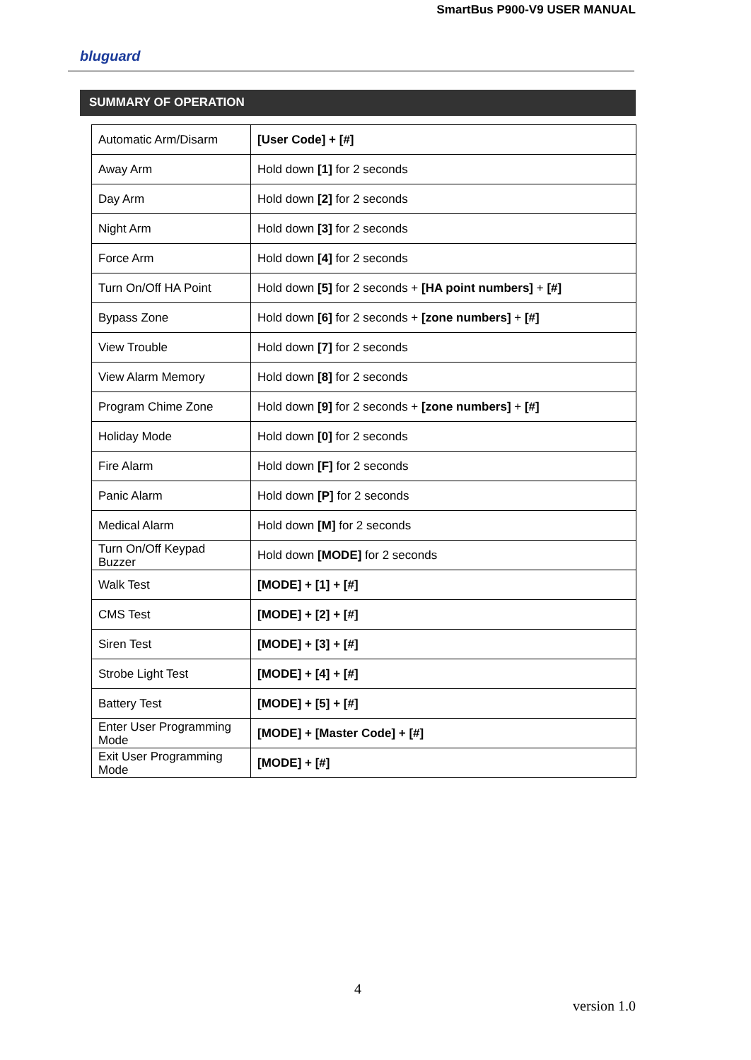SmartBus P900-V9 USER MANUAL
bluguard
SUMMARY OF OPERATION
| Automatic Arm/Disarm | [User Code] + [#] |
| Away Arm | Hold down [1] for 2 seconds |
| Day Arm | Hold down [2] for 2 seconds |
| Night Arm | Hold down [3] for 2 seconds |
| Force Arm | Hold down [4] for 2 seconds |
| Turn On/Off HA Point | Hold down [5] for 2 seconds + [HA point numbers] + [#] |
| Bypass Zone | Hold down [6] for 2 seconds + [zone numbers] + [#] |
| View Trouble | Hold down [7] for 2 seconds |
| View Alarm Memory | Hold down [8] for 2 seconds |
| Program Chime Zone | Hold down [9] for 2 seconds + [zone numbers] + [#] |
| Holiday Mode | Hold down [0] for 2 seconds |
| Fire Alarm | Hold down [F] for 2 seconds |
| Panic Alarm | Hold down [P] for 2 seconds |
| Medical Alarm | Hold down [M] for 2 seconds |
| Turn On/Off Keypad Buzzer | Hold down [MODE] for 2 seconds |
| Walk Test | [MODE] + [1] + [#] |
| CMS Test | [MODE] + [2] + [#] |
| Siren Test | [MODE] + [3] + [#] |
| Strobe Light Test | [MODE] + [4] + [#] |
| Battery Test | [MODE] + [5] + [#] |
| Enter User Programming Mode | [MODE] + [Master Code] + [#] |
| Exit User Programming Mode | [MODE] + [#] |
4
version 1.0